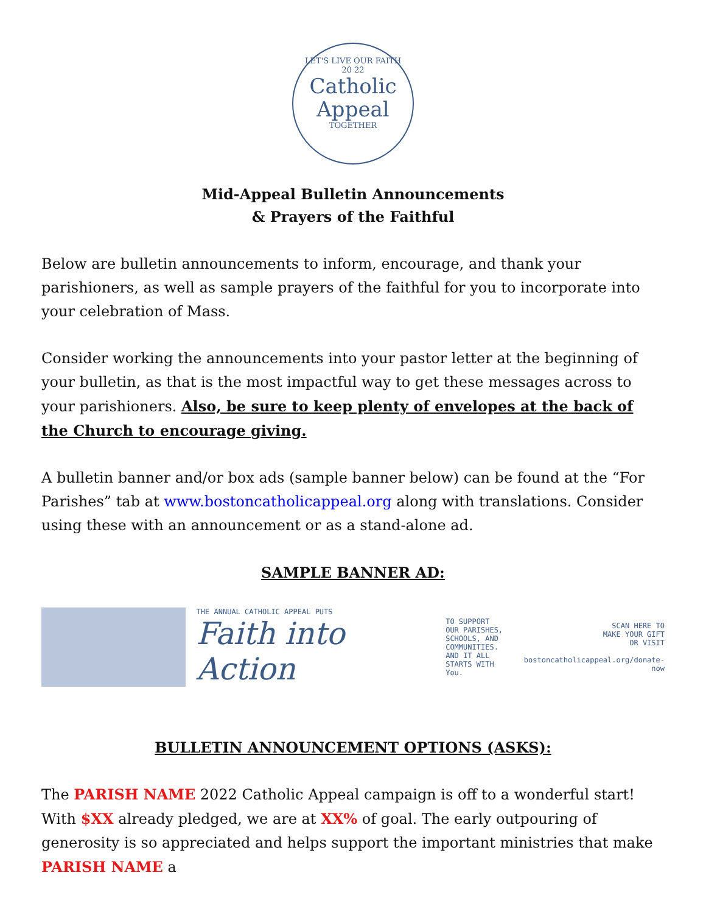LET'S LIVE OUR FAITH
20 22
Catholic
Appeal
TOGETHER
Mid-Appeal Bulletin Announcements
& Prayers of the Faithful
Below are bulletin announcements to inform, encourage, and thank your parishioners, as well as sample prayers of the faithful for you to incorporate into your celebration of Mass.
Consider working the announcements into your pastor letter at the beginning of your bulletin, as that is the most impactful way to get these messages across to your parishioners. Also, be sure to keep plenty of envelopes at the back of the Church to encourage giving.
A bulletin banner and/or box ads (sample banner below) can be found at the “For Parishes” tab at www.bostoncatholicappeal.org along with translations. Consider using these with an announcement or as a stand-alone ad.
SAMPLE BANNER AD:
THE ANNUAL CATHOLIC APPEAL PUTS
Faith into Action
TO SUPPORT
OUR PARISHES,
SCHOOLS, AND
COMMUNITIES.
AND IT ALL
STARTS WITH You.
SCAN HERE TO
MAKE YOUR GIFT
OR VISIT
bostoncatholicappeal.org/donate-now
BULLETIN ANNOUNCEMENT OPTIONS (ASKS):
The PARISH NAME 2022 Catholic Appeal campaign is off to a wonderful start! With $XX already pledged, we are at XX% of goal. The early outpouring of generosity is so appreciated and helps support the important ministries that make PARISH NAME a